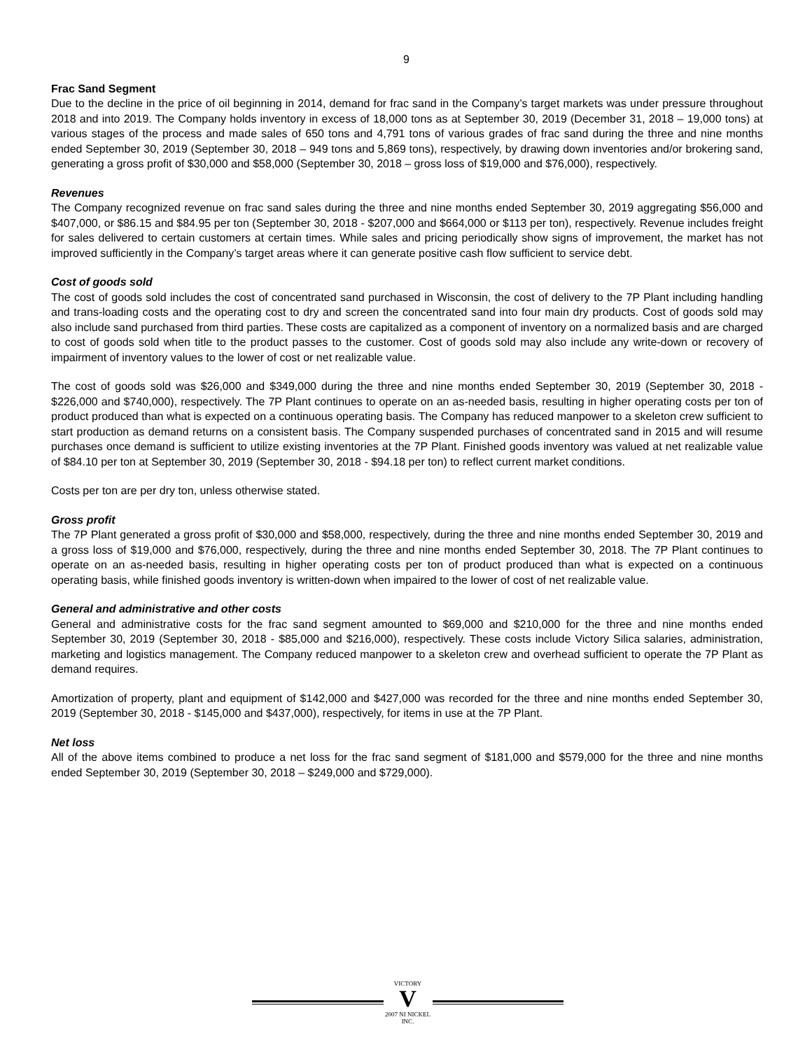9
Frac Sand Segment
Due to the decline in the price of oil beginning in 2014, demand for frac sand in the Company’s target markets was under pressure throughout 2018 and into 2019. The Company holds inventory in excess of 18,000 tons as at September 30, 2019 (December 31, 2018 – 19,000 tons) at various stages of the process and made sales of 650 tons and 4,791 tons of various grades of frac sand during the three and nine months ended September 30, 2019 (September 30, 2018 – 949 tons and 5,869 tons), respectively, by drawing down inventories and/or brokering sand, generating a gross profit of $30,000 and $58,000 (September 30, 2018 – gross loss of $19,000 and $76,000), respectively.
Revenues
The Company recognized revenue on frac sand sales during the three and nine months ended September 30, 2019 aggregating $56,000 and $407,000, or $86.15 and $84.95 per ton (September 30, 2018 - $207,000 and $664,000 or $113 per ton), respectively. Revenue includes freight for sales delivered to certain customers at certain times. While sales and pricing periodically show signs of improvement, the market has not improved sufficiently in the Company’s target areas where it can generate positive cash flow sufficient to service debt.
Cost of goods sold
The cost of goods sold includes the cost of concentrated sand purchased in Wisconsin, the cost of delivery to the 7P Plant including handling and trans-loading costs and the operating cost to dry and screen the concentrated sand into four main dry products. Cost of goods sold may also include sand purchased from third parties. These costs are capitalized as a component of inventory on a normalized basis and are charged to cost of goods sold when title to the product passes to the customer. Cost of goods sold may also include any write-down or recovery of impairment of inventory values to the lower of cost or net realizable value.
The cost of goods sold was $26,000 and $349,000 during the three and nine months ended September 30, 2019 (September 30, 2018 - $226,000 and $740,000), respectively. The 7P Plant continues to operate on an as-needed basis, resulting in higher operating costs per ton of product produced than what is expected on a continuous operating basis. The Company has reduced manpower to a skeleton crew sufficient to start production as demand returns on a consistent basis. The Company suspended purchases of concentrated sand in 2015 and will resume purchases once demand is sufficient to utilize existing inventories at the 7P Plant. Finished goods inventory was valued at net realizable value of $84.10 per ton at September 30, 2019 (September 30, 2018 - $94.18 per ton) to reflect current market conditions.
Costs per ton are per dry ton, unless otherwise stated.
Gross profit
The 7P Plant generated a gross profit of $30,000 and $58,000, respectively, during the three and nine months ended September 30, 2019 and a gross loss of $19,000 and $76,000, respectively, during the three and nine months ended September 30, 2018. The 7P Plant continues to operate on an as-needed basis, resulting in higher operating costs per ton of product produced than what is expected on a continuous operating basis, while finished goods inventory is written-down when impaired to the lower of cost of net realizable value.
General and administrative and other costs
General and administrative costs for the frac sand segment amounted to $69,000 and $210,000 for the three and nine months ended September 30, 2019 (September 30, 2018 - $85,000 and $216,000), respectively. These costs include Victory Silica salaries, administration, marketing and logistics management. The Company reduced manpower to a skeleton crew and overhead sufficient to operate the 7P Plant as demand requires.
Amortization of property, plant and equipment of $142,000 and $427,000 was recorded for the three and nine months ended September 30, 2019 (September 30, 2018 - $145,000 and $437,000), respectively, for items in use at the 7P Plant.
Net loss
All of the above items combined to produce a net loss for the frac sand segment of $181,000 and $579,000 for the three and nine months ended September 30, 2019 (September 30, 2018 – $249,000 and $729,000).
VICTORY
V
2007 NI NICKEL INC.